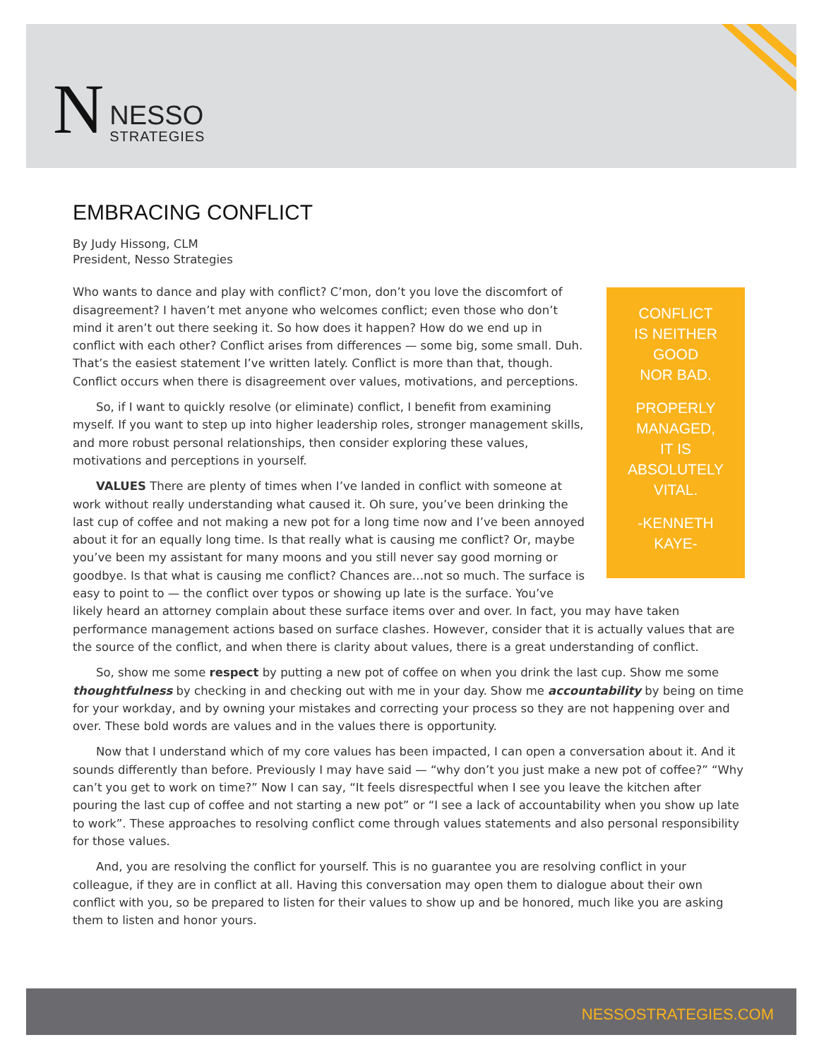N
NESSO
STRATEGIES
EMBRACING CONFLICT
By Judy Hissong, CLM
President, Nesso Strategies
CONFLICT
IS NEITHER
GOOD
NOR BAD.
PROPERLY
MANAGED,
IT IS
ABSOLUTELY
VITAL.
-KENNETH
KAYE-
Who wants to dance and play with conflict? C’mon, don’t you love the discomfort of disagreement? I haven’t met anyone who welcomes conflict; even those who don’t mind it aren’t out there seeking it. So how does it happen? How do we end up in conflict with each other? Conflict arises from differences — some big, some small. Duh. That’s the easiest statement I’ve written lately. Conflict is more than that, though. Conflict occurs when there is disagreement over values, motivations, and perceptions.
So, if I want to quickly resolve (or eliminate) conflict, I benefit from examining myself. If you want to step up into higher leadership roles, stronger management skills, and more robust personal relationships, then consider exploring these values, motivations and perceptions in yourself.
VALUES There are plenty of times when I’ve landed in conflict with someone at work without really understanding what caused it. Oh sure, you’ve been drinking the last cup of coffee and not making a new pot for a long time now and I’ve been annoyed about it for an equally long time. Is that really what is causing me conflict? Or, maybe you’ve been my assistant for many moons and you still never say good morning or goodbye. Is that what is causing me conflict? Chances are…not so much. The surface is easy to point to — the conflict over typos or showing up late is the surface. You’ve likely heard an attorney complain about these surface items over and over. In fact, you may have taken performance management actions based on surface clashes. However, consider that it is actually values that are the source of the conflict, and when there is clarity about values, there is a great understanding of conflict.
So, show me some respect by putting a new pot of coffee on when you drink the last cup. Show me some thoughtfulness by checking in and checking out with me in your day. Show me accountability by being on time for your workday, and by owning your mistakes and correcting your process so they are not happening over and over. These bold words are values and in the values there is opportunity.
Now that I understand which of my core values has been impacted, I can open a conversation about it. And it sounds differently than before. Previously I may have said — “why don’t you just make a new pot of coffee?” “Why can’t you get to work on time?” Now I can say, “It feels disrespectful when I see you leave the kitchen after pouring the last cup of coffee and not starting a new pot” or “I see a lack of accountability when you show up late to work”. These approaches to resolving conflict come through values statements and also personal responsibility for those values.
And, you are resolving the conflict for yourself. This is no guarantee you are resolving conflict in your colleague, if they are in conflict at all. Having this conversation may open them to dialogue about their own conflict with you, so be prepared to listen for their values to show up and be honored, much like you are asking them to listen and honor yours.
NESSOSTRATEGIES.COM